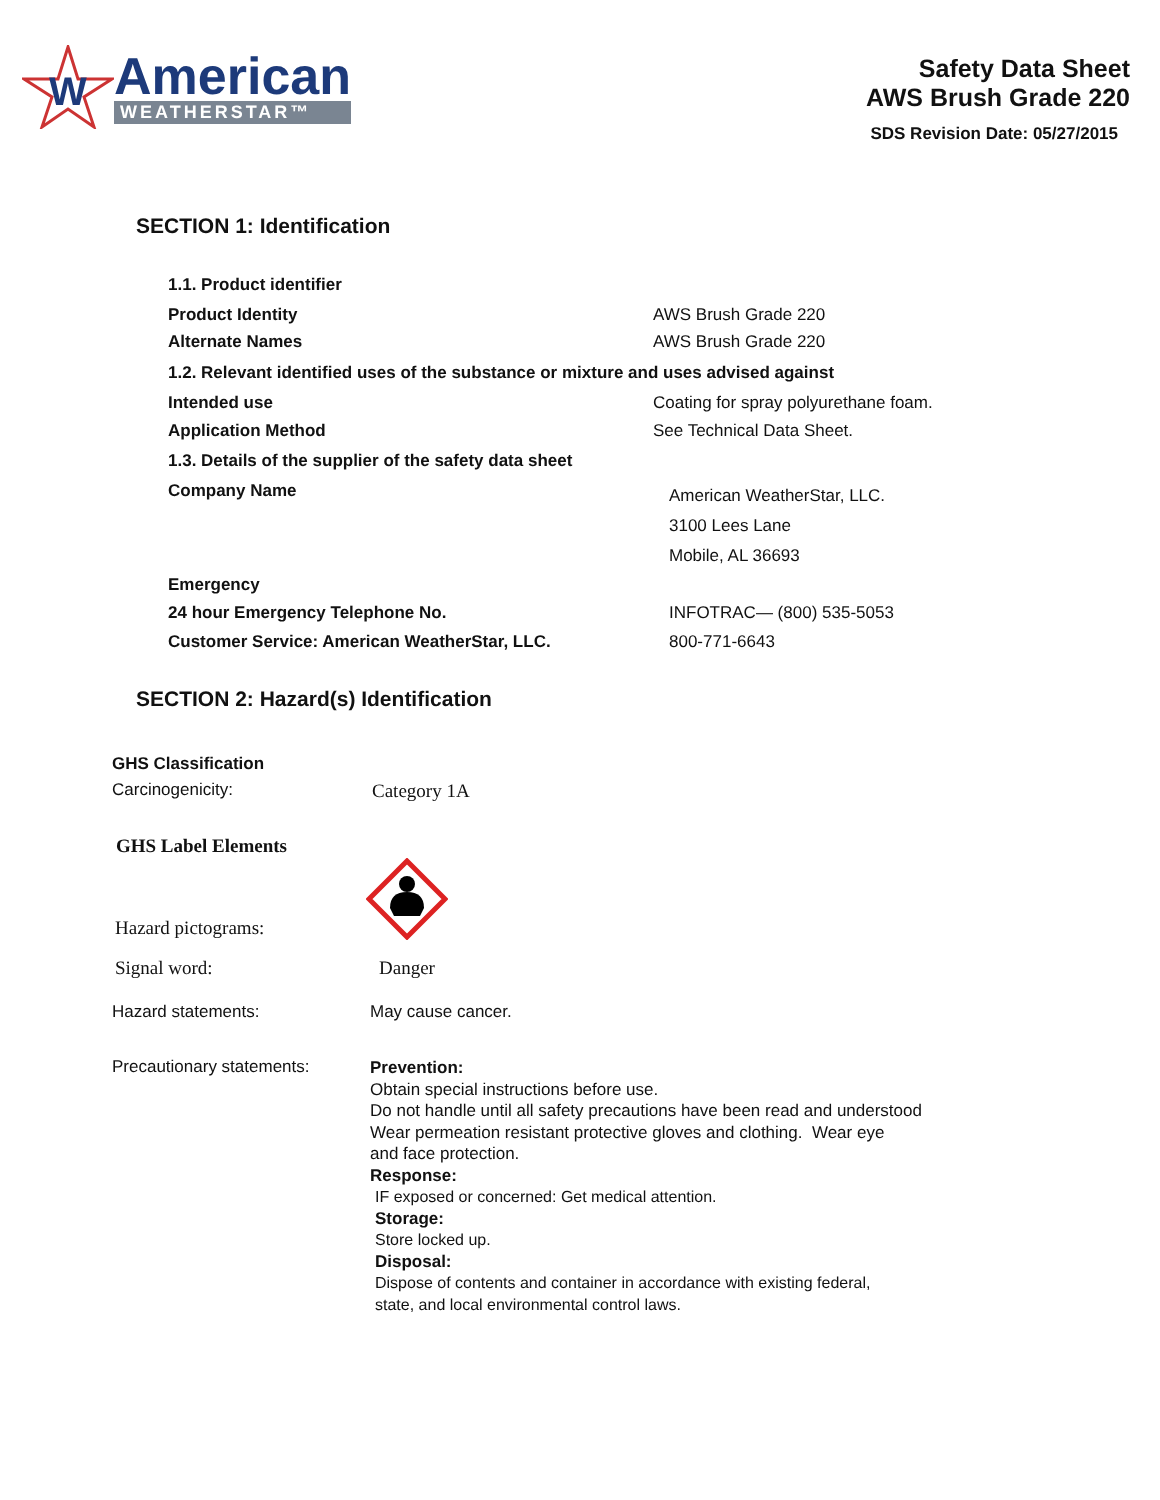W
American
WEATHERSTAR™
Safety Data Sheet
AWS Brush Grade 220
SDS Revision Date: 05/27/2015
SECTION 1: Identification
1.1. Product identifier
Product Identity AWS Brush Grade 220
Alternate Names AWS Brush Grade 220
1.2. Relevant identified uses of the substance or mixture and uses advised against
Intended use Coating for spray polyurethane foam.
Application Method See Technical Data Sheet.
1.3. Details of the supplier of the safety data sheet
Company Name American WeatherStar, LLC.
3100 Lees Lane
Mobile, AL 36693
Emergency
24 hour Emergency Telephone No. INFOTRAC— (800) 535-5053
Customer Service: American WeatherStar, LLC. 800-771-6643
SECTION 2: Hazard(s) Identification
GHS Classification
Carcinogenicity: Category 1A
GHS Label Elements
Hazard pictograms:
Signal word: Danger
Hazard statements: May cause cancer.
Precautionary statements:
Prevention:
Obtain special instructions before use.
Do not handle until all safety precautions have been read and understood
Wear permeation resistant protective gloves and clothing. Wear eye
and face protection.
Response:
IF exposed or concerned: Get medical attention.
Storage:
Store locked up.
Disposal:
Dispose of contents and container in accordance with existing federal,
state, and local environmental control laws.